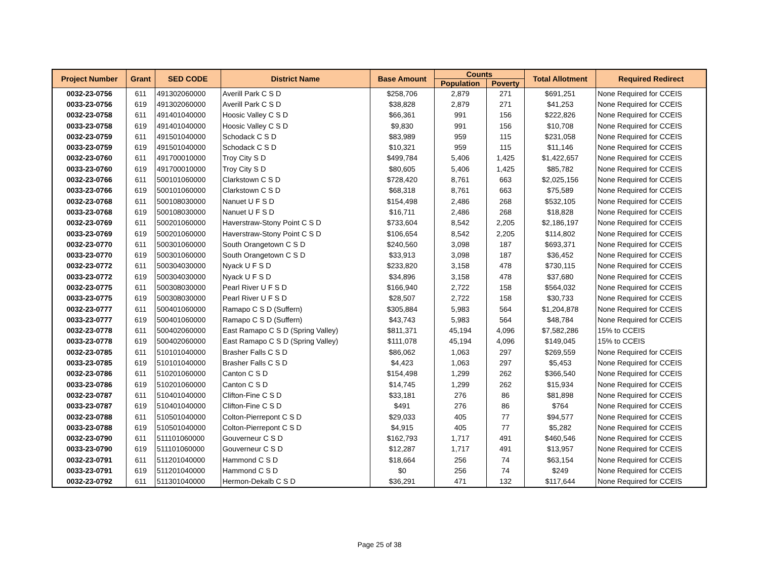| Project Number | Grant | SED CODE | District Name | Base Amount | Counts | | Total Allotment | Required Redirect |
| --- | --- | --- | --- | --- | --- | --- | --- | --- |
| | | | | | Population | Poverty | | |
| 0032-23-0756 | 611 | 491302060000 | Averill Park C S D | $258,706 | 2,879 | 271 | $691,251 | None Required for CCEIS |
| 0033-23-0756 | 619 | 491302060000 | Averill Park C S D | $38,828 | 2,879 | 271 | $41,253 | None Required for CCEIS |
| 0032-23-0758 | 611 | 491401040000 | Hoosic Valley C S D | $66,361 | 991 | 156 | $222,826 | None Required for CCEIS |
| 0033-23-0758 | 619 | 491401040000 | Hoosic Valley C S D | $9,830 | 991 | 156 | $10,708 | None Required for CCEIS |
| 0032-23-0759 | 611 | 491501040000 | Schodack C S D | $83,989 | 959 | 115 | $231,058 | None Required for CCEIS |
| 0033-23-0759 | 619 | 491501040000 | Schodack C S D | $10,321 | 959 | 115 | $11,146 | None Required for CCEIS |
| 0032-23-0760 | 611 | 491700010000 | Troy City S D | $499,784 | 5,406 | 1,425 | $1,422,657 | None Required for CCEIS |
| 0033-23-0760 | 619 | 491700010000 | Troy City S D | $80,605 | 5,406 | 1,425 | $85,782 | None Required for CCEIS |
| 0032-23-0766 | 611 | 500101060000 | Clarkstown C S D | $728,420 | 8,761 | 663 | $2,025,156 | None Required for CCEIS |
| 0033-23-0766 | 619 | 500101060000 | Clarkstown C S D | $68,318 | 8,761 | 663 | $75,589 | None Required for CCEIS |
| 0032-23-0768 | 611 | 500108030000 | Nanuet U F S D | $154,498 | 2,486 | 268 | $532,105 | None Required for CCEIS |
| 0033-23-0768 | 619 | 500108030000 | Nanuet U F S D | $16,711 | 2,486 | 268 | $18,828 | None Required for CCEIS |
| 0032-23-0769 | 611 | 500201060000 | Haverstraw-Stony Point C S D | $733,604 | 8,542 | 2,205 | $2,186,197 | None Required for CCEIS |
| 0033-23-0769 | 619 | 500201060000 | Haverstraw-Stony Point C S D | $106,654 | 8,542 | 2,205 | $114,802 | None Required for CCEIS |
| 0032-23-0770 | 611 | 500301060000 | South Orangetown C S D | $240,560 | 3,098 | 187 | $693,371 | None Required for CCEIS |
| 0033-23-0770 | 619 | 500301060000 | South Orangetown C S D | $33,913 | 3,098 | 187 | $36,452 | None Required for CCEIS |
| 0032-23-0772 | 611 | 500304030000 | Nyack U F S D | $233,820 | 3,158 | 478 | $730,115 | None Required for CCEIS |
| 0033-23-0772 | 619 | 500304030000 | Nyack U F S D | $34,896 | 3,158 | 478 | $37,680 | None Required for CCEIS |
| 0032-23-0775 | 611 | 500308030000 | Pearl River U F S D | $166,940 | 2,722 | 158 | $564,032 | None Required for CCEIS |
| 0033-23-0775 | 619 | 500308030000 | Pearl River U F S D | $28,507 | 2,722 | 158 | $30,733 | None Required for CCEIS |
| 0032-23-0777 | 611 | 500401060000 | Ramapo C S D (Suffern) | $305,884 | 5,983 | 564 | $1,204,878 | None Required for CCEIS |
| 0033-23-0777 | 619 | 500401060000 | Ramapo C S D (Suffern) | $43,743 | 5,983 | 564 | $48,784 | None Required for CCEIS |
| 0032-23-0778 | 611 | 500402060000 | East Ramapo C S D (Spring Valley) | $811,371 | 45,194 | 4,096 | $7,582,286 | 15% to CCEIS |
| 0033-23-0778 | 619 | 500402060000 | East Ramapo C S D (Spring Valley) | $111,078 | 45,194 | 4,096 | $149,045 | 15% to CCEIS |
| 0032-23-0785 | 611 | 510101040000 | Brasher Falls C S D | $86,062 | 1,063 | 297 | $269,559 | None Required for CCEIS |
| 0033-23-0785 | 619 | 510101040000 | Brasher Falls C S D | $4,423 | 1,063 | 297 | $5,453 | None Required for CCEIS |
| 0032-23-0786 | 611 | 510201060000 | Canton C S D | $154,498 | 1,299 | 262 | $366,540 | None Required for CCEIS |
| 0033-23-0786 | 619 | 510201060000 | Canton C S D | $14,745 | 1,299 | 262 | $15,934 | None Required for CCEIS |
| 0032-23-0787 | 611 | 510401040000 | Clifton-Fine C S D | $33,181 | 276 | 86 | $81,898 | None Required for CCEIS |
| 0033-23-0787 | 619 | 510401040000 | Clifton-Fine C S D | $491 | 276 | 86 | $764 | None Required for CCEIS |
| 0032-23-0788 | 611 | 510501040000 | Colton-Pierrepont C S D | $29,033 | 405 | 77 | $94,577 | None Required for CCEIS |
| 0033-23-0788 | 619 | 510501040000 | Colton-Pierrepont C S D | $4,915 | 405 | 77 | $5,282 | None Required for CCEIS |
| 0032-23-0790 | 611 | 511101060000 | Gouverneur C S D | $162,793 | 1,717 | 491 | $460,546 | None Required for CCEIS |
| 0033-23-0790 | 619 | 511101060000 | Gouverneur C S D | $12,287 | 1,717 | 491 | $13,957 | None Required for CCEIS |
| 0032-23-0791 | 611 | 511201040000 | Hammond C S D | $18,664 | 256 | 74 | $63,154 | None Required for CCEIS |
| 0033-23-0791 | 619 | 511201040000 | Hammond C S D | $0 | 256 | 74 | $249 | None Required for CCEIS |
| 0032-23-0792 | 611 | 511301040000 | Hermon-Dekalb C S D | $36,291 | 471 | 132 | $117,644 | None Required for CCEIS |
Page 25 of 38